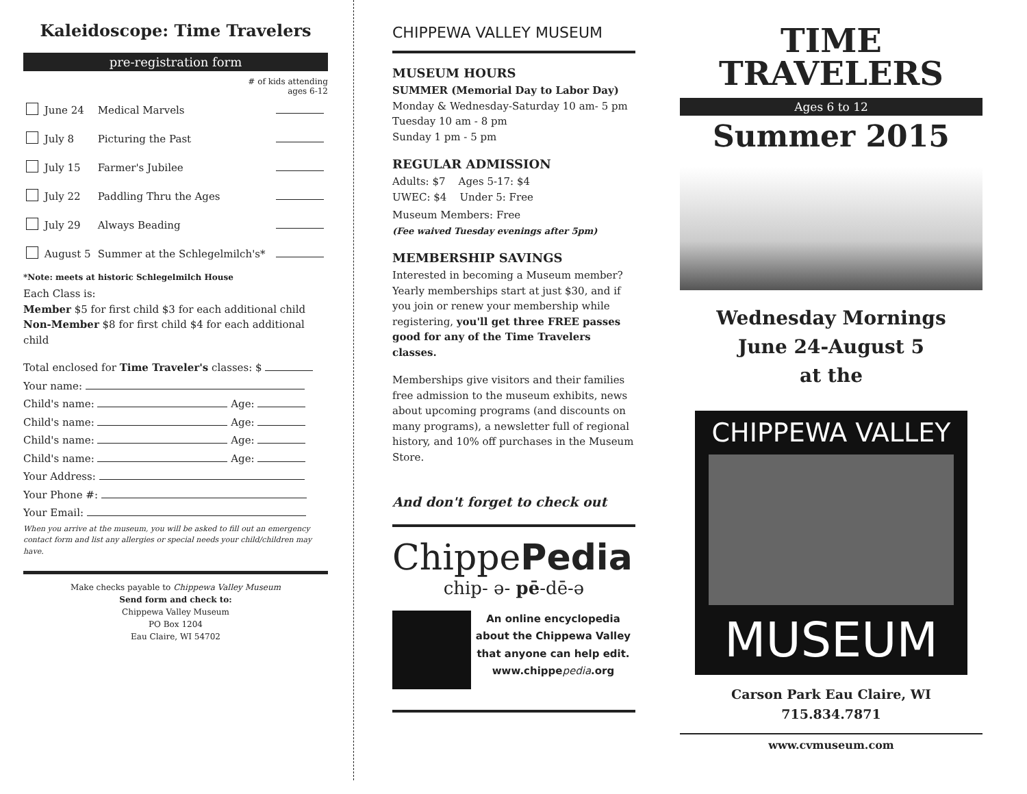Kaleidoscope: Time Travelers
pre-registration form
# of kids attending
ages 6-12
| | June 24 | Medical Marvels | |
| | July 8 | Picturing the Past | |
| | July 15 | Farmer's Jubilee | |
| | July 22 | Paddling Thru the Ages | |
| | July 29 | Always Beading | |
| | August 5 | Summer at the Schlegelmilch's* | |
*Note: meets at historic Schlegelmilch House
Each Class is:
Member $5 for first child $3 for each additional child
Non-Member $8 for first child $4 for each additional child
Total enclosed for Time Traveler's classes: $
Your name:
Child's name: Age:
Child's name: Age:
Child's name: Age:
Child's name: Age:
Your Address:
Your Phone #:
Your Email:
When you arrive at the museum, you will be asked to fill out an emergency contact form and list any allergies or special needs your child/children may have.
Make checks payable to Chippewa Valley Museum
Send form and check to:
Chippewa Valley Museum
PO Box 1204
Eau Claire, WI 54702
CHIPPEWA VALLEY MUSEUM
MUSEUM HOURS
SUMMER (Memorial Day to Labor Day)
Monday & Wednesday-Saturday 10 am- 5 pm
Tuesday 10 am - 8 pm
Sunday 1 pm - 5 pm
REGULAR ADMISSION
Adults: $7 Ages 5-17: $4
UWEC: $4 Under 5: Free
Museum Members: Free
(Fee waived Tuesday evenings after 5pm)
MEMBERSHIP SAVINGS
Interested in becoming a Museum member? Yearly memberships start at just $30, and if you join or renew your membership while registering, you'll get three FREE passes good for any of the Time Travelers classes.
Memberships give visitors and their families free admission to the museum exhibits, news about upcoming programs (and discounts on many programs), a newsletter full of regional history, and 10% off purchases in the Museum Store.
And don't forget to check out
ChippePedia
chip- ə- pē-dē-ə
An online encyclopedia about the Chippewa Valley that anyone can help edit.
www.chippe pedia.org
TIME
TRAVELERS
Ages 6 to 12
Summer 2015
Wednesday Mornings
June 24-August 5
at the
CHIPPEWA VALLEY
MUSEUM
Carson Park Eau Claire, WI 715.834.7871
www.cvmuseum.com